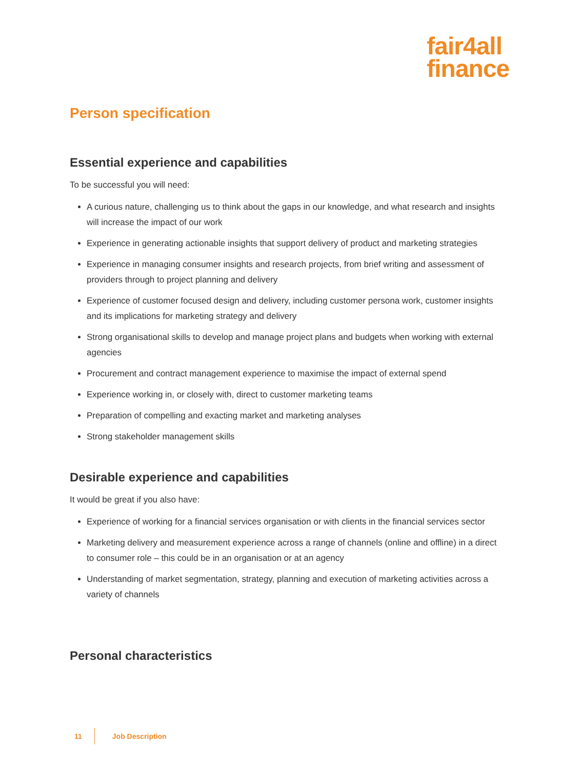fair4all
finance
Person specification
Essential experience and capabilities
To be successful you will need:
A curious nature, challenging us to think about the gaps in our knowledge, and what research and insights will increase the impact of our work
Experience in generating actionable insights that support delivery of product and marketing strategies
Experience in managing consumer insights and research projects, from brief writing and assessment of providers through to project planning and delivery
Experience of customer focused design and delivery, including customer persona work, customer insights and its implications for marketing strategy and delivery
Strong organisational skills to develop and manage project plans and budgets when working with external agencies
Procurement and contract management experience to maximise the impact of external spend
Experience working in, or closely with, direct to customer marketing teams
Preparation of compelling and exacting market and marketing analyses
Strong stakeholder management skills
Desirable experience and capabilities
It would be great if you also have:
Experience of working for a financial services organisation or with clients in the financial services sector
Marketing delivery and measurement experience across a range of channels (online and offline) in a direct to consumer role – this could be in an organisation or at an agency
Understanding of market segmentation, strategy, planning and execution of marketing activities across a variety of channels
Personal characteristics
11 Job Description